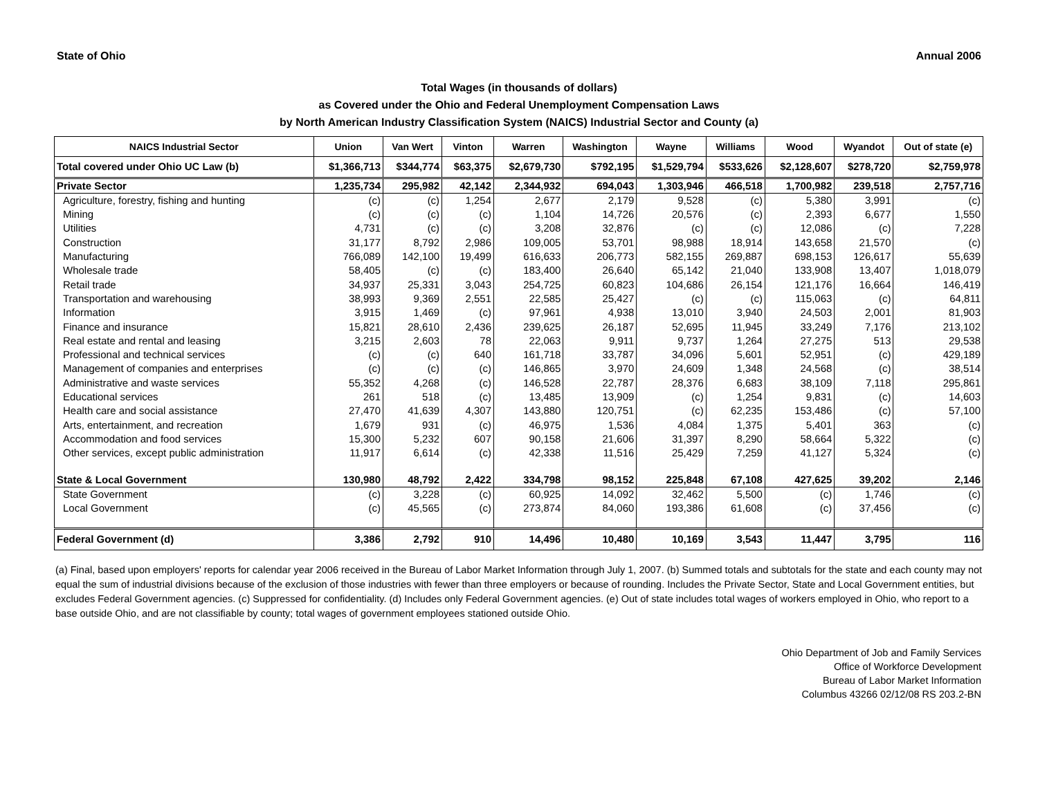State of Ohio Annual 2006
Total Wages (in thousands of dollars)
as Covered under the Ohio and Federal Unemployment Compensation Laws
by North American Industry Classification System (NAICS) Industrial Sector and County (a)
| NAICS Industrial Sector | Union | Van Wert | Vinton | Warren | Washington | Wayne | Williams | Wood | Wyandot | Out of state (e) |
| --- | --- | --- | --- | --- | --- | --- | --- | --- | --- | --- |
| Total covered under Ohio UC Law (b) | $1,366,713 | $344,774 | $63,375 | $2,679,730 | $792,195 | $1,529,794 | $533,626 | $2,128,607 | $278,720 | $2,759,978 |
| Private Sector | 1,235,734 | 295,982 | 42,142 | 2,344,932 | 694,043 | 1,303,946 | 466,518 | 1,700,982 | 239,518 | 2,757,716 |
| Agriculture, forestry, fishing and hunting | (c) | (c) | 1,254 | 2,677 | 2,179 | 9,528 | (c) | 5,380 | 3,991 | (c) |
| Mining | (c) | (c) | (c) | 1,104 | 14,726 | 20,576 | (c) | 2,393 | 6,677 | 1,550 |
| Utilities | 4,731 | (c) | (c) | 3,208 | 32,876 | (c) | (c) | 12,086 | (c) | 7,228 |
| Construction | 31,177 | 8,792 | 2,986 | 109,005 | 53,701 | 98,988 | 18,914 | 143,658 | 21,570 | (c) |
| Manufacturing | 766,089 | 142,100 | 19,499 | 616,633 | 206,773 | 582,155 | 269,887 | 698,153 | 126,617 | 55,639 |
| Wholesale trade | 58,405 | (c) | (c) | 183,400 | 26,640 | 65,142 | 21,040 | 133,908 | 13,407 | 1,018,079 |
| Retail trade | 34,937 | 25,331 | 3,043 | 254,725 | 60,823 | 104,686 | 26,154 | 121,176 | 16,664 | 146,419 |
| Transportation and warehousing | 38,993 | 9,369 | 2,551 | 22,585 | 25,427 | (c) | (c) | 115,063 | (c) | 64,811 |
| Information | 3,915 | 1,469 | (c) | 97,961 | 4,938 | 13,010 | 3,940 | 24,503 | 2,001 | 81,903 |
| Finance and insurance | 15,821 | 28,610 | 2,436 | 239,625 | 26,187 | 52,695 | 11,945 | 33,249 | 7,176 | 213,102 |
| Real estate and rental and leasing | 3,215 | 2,603 | 78 | 22,063 | 9,911 | 9,737 | 1,264 | 27,275 | 513 | 29,538 |
| Professional and technical services | (c) | (c) | 640 | 161,718 | 33,787 | 34,096 | 5,601 | 52,951 | (c) | 429,189 |
| Management of companies and enterprises | (c) | (c) | (c) | 146,865 | 3,970 | 24,609 | 1,348 | 24,568 | (c) | 38,514 |
| Administrative and waste services | 55,352 | 4,268 | (c) | 146,528 | 22,787 | 28,376 | 6,683 | 38,109 | 7,118 | 295,861 |
| Educational services | 261 | 518 | (c) | 13,485 | 13,909 | (c) | 1,254 | 9,831 | (c) | 14,603 |
| Health care and social assistance | 27,470 | 41,639 | 4,307 | 143,880 | 120,751 | (c) | 62,235 | 153,486 | (c) | 57,100 |
| Arts, entertainment, and recreation | 1,679 | 931 | (c) | 46,975 | 1,536 | 4,084 | 1,375 | 5,401 | 363 | (c) |
| Accommodation and food services | 15,300 | 5,232 | 607 | 90,158 | 21,606 | 31,397 | 8,290 | 58,664 | 5,322 | (c) |
| Other services, except public administration | 11,917 | 6,614 | (c) | 42,338 | 11,516 | 25,429 | 7,259 | 41,127 | 5,324 | (c) |
| State & Local Government | 130,980 | 48,792 | 2,422 | 334,798 | 98,152 | 225,848 | 67,108 | 427,625 | 39,202 | 2,146 |
| State Government | (c) | 3,228 | (c) | 60,925 | 14,092 | 32,462 | 5,500 | (c) | 1,746 | (c) |
| Local Government | (c) | 45,565 | (c) | 273,874 | 84,060 | 193,386 | 61,608 | (c) | 37,456 | (c) |
| Federal Government (d) | 3,386 | 2,792 | 910 | 14,496 | 10,480 | 10,169 | 3,543 | 11,447 | 3,795 | 116 |
(a) Final, based upon employers' reports for calendar year 2006 received in the Bureau of Labor Market Information through July 1, 2007. (b) Summed totals and subtotals for the state and each county may not equal the sum of industrial divisions because of the exclusion of those industries with fewer than three employers or because of rounding. Includes the Private Sector, State and Local Government entities, but excludes Federal Government agencies. (c) Suppressed for confidentiality. (d) Includes only Federal Government agencies. (e) Out of state includes total wages of workers employed in Ohio, who report to a base outside Ohio, and are not classifiable by county; total wages of government employees stationed outside Ohio.
Ohio Department of Job and Family Services
Office of Workforce Development
Bureau of Labor Market Information
Columbus 43266 02/12/08 RS 203.2-BN